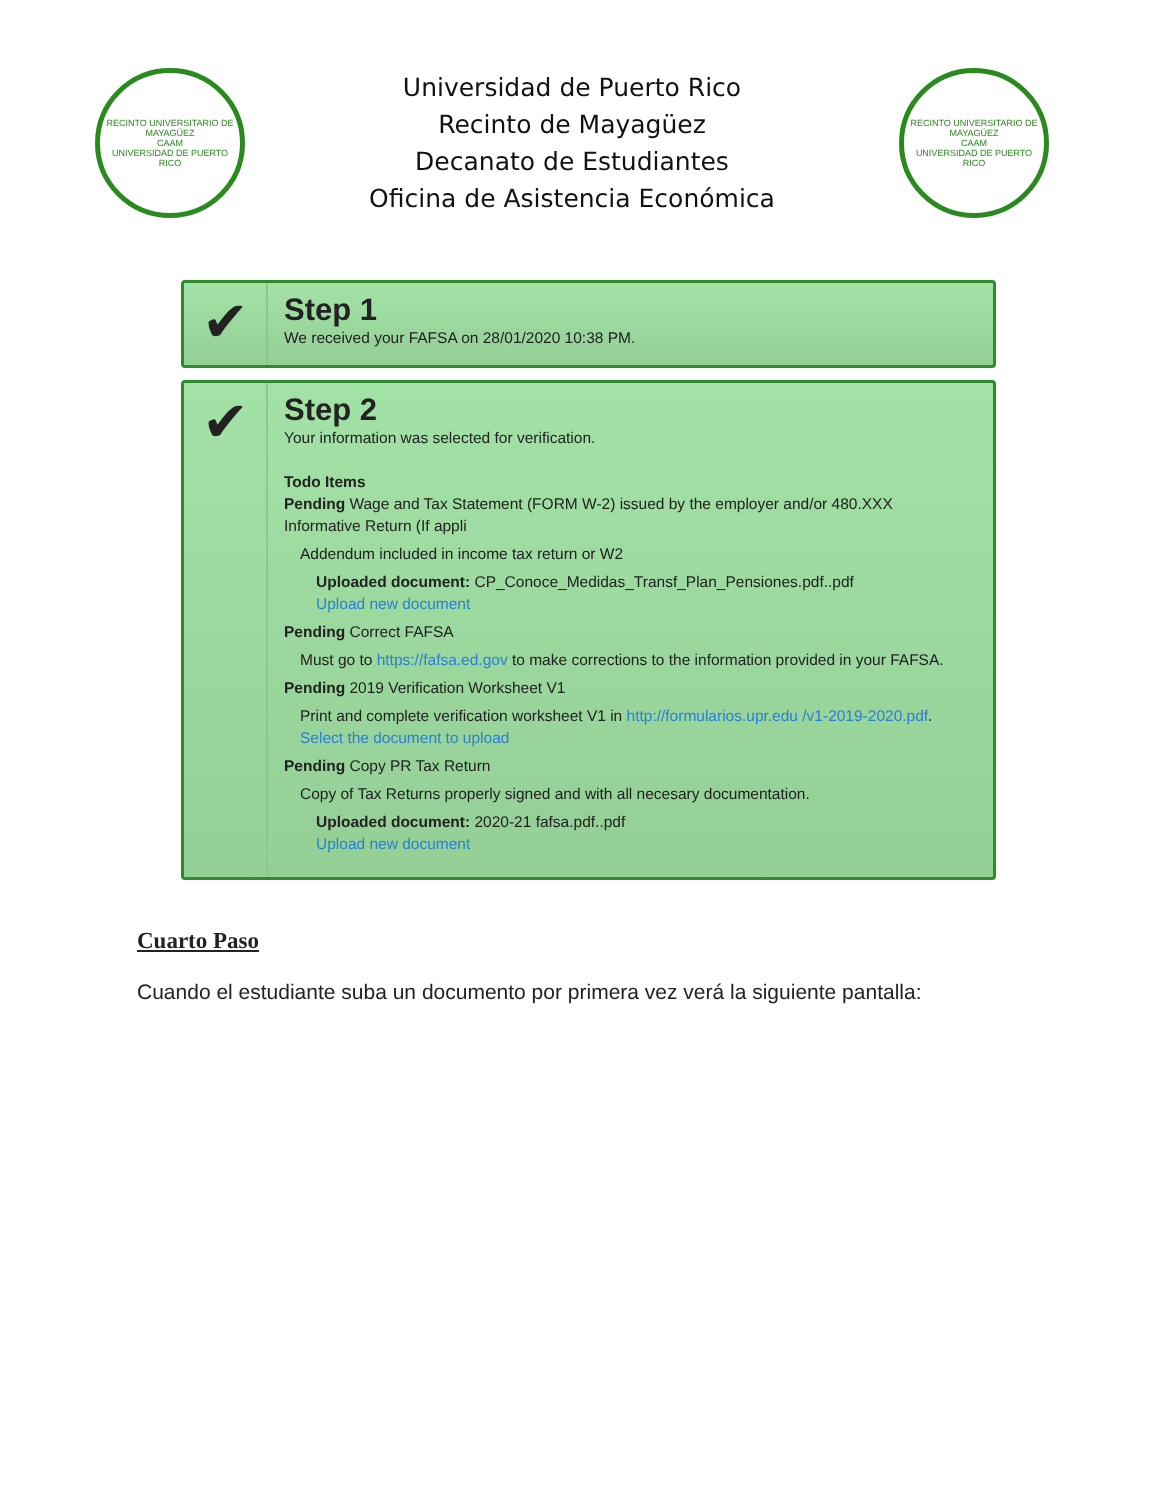RECINTO UNIVERSITARIO DE MAYAGÜEZ
CAAM
UNIVERSIDAD DE PUERTO RICO
Universidad de Puerto Rico
Recinto de Mayagüez
Decanato de Estudiantes
Oficina de Asistencia Económica
RECINTO UNIVERSITARIO DE MAYAGÜEZ
CAAM
UNIVERSIDAD DE PUERTO RICO
✔
Step 1
We received your FAFSA on 28/01/2020 10:38 PM.
✔
Step 2
Your information was selected for verification.
Todo Items
Pending Wage and Tax Statement (FORM W-2) issued by the employer and/or 480.XXX Informative Return (If appli
Addendum included in income tax return or W2
Uploaded document: CP_Conoce_Medidas_Transf_Plan_Pensiones.pdf..pdf
Upload new document
Pending Correct FAFSA
Must go to https://fafsa.ed.gov to make corrections to the information provided in your FAFSA.
Pending 2019 Verification Worksheet V1
Print and complete verification worksheet V1 in http://formularios.upr.edu /v1-2019-2020.pdf.
Select the document to upload
Pending Copy PR Tax Return
Copy of Tax Returns properly signed and with all necesary documentation.
Uploaded document: 2020-21 fafsa.pdf..pdf
Upload new document
Cuarto Paso
Cuando el estudiante suba un documento por primera vez verá la siguiente pantalla: